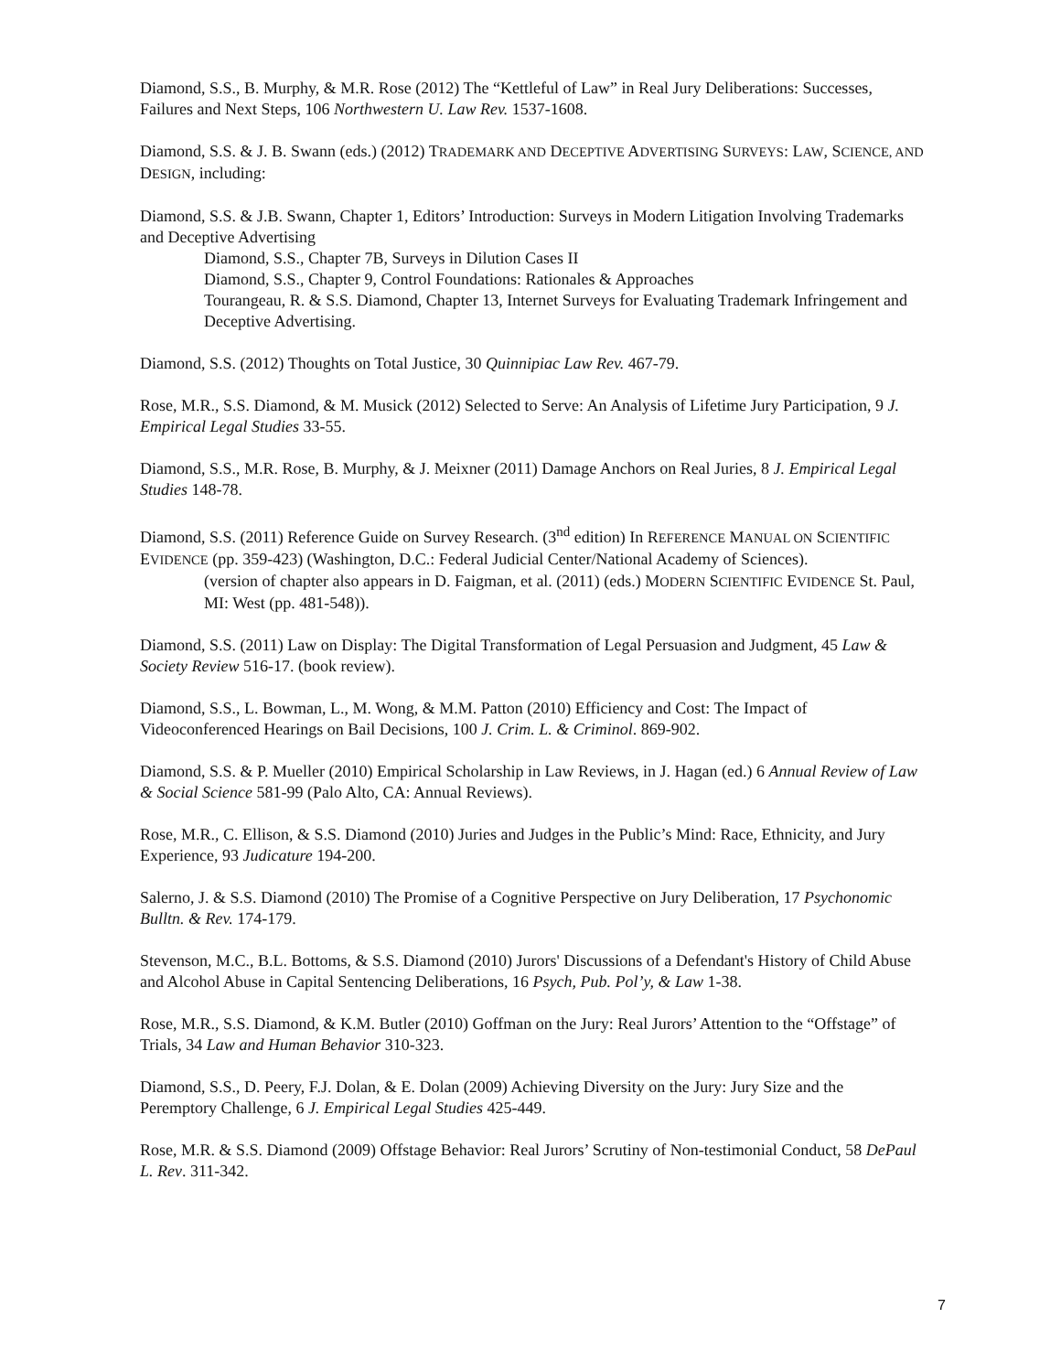Diamond, S.S., B. Murphy, & M.R. Rose (2012) The “Kettleful of Law” in Real Jury Deliberations: Successes, Failures and Next Steps, 106 Northwestern U. Law Rev. 1537-1608.
Diamond, S.S. & J. B. Swann (eds.) (2012) TRADEMARK AND DECEPTIVE ADVERTISING SURVEYS: LAW, SCIENCE, AND DESIGN, including:
Diamond, S.S. & J.B. Swann, Chapter 1, Editors’ Introduction: Surveys in Modern Litigation Involving Trademarks and Deceptive Advertising
Diamond, S.S., Chapter 7B, Surveys in Dilution Cases II
Diamond, S.S., Chapter 9, Control Foundations: Rationales & Approaches
Tourangeau, R. & S.S. Diamond, Chapter 13, Internet Surveys for Evaluating Trademark Infringement and Deceptive Advertising.
Diamond, S.S. (2012) Thoughts on Total Justice, 30 Quinnipiac Law Rev. 467-79.
Rose, M.R., S.S. Diamond, & M. Musick (2012) Selected to Serve: An Analysis of Lifetime Jury Participation, 9 J. Empirical Legal Studies 33-55.
Diamond, S.S., M.R. Rose, B. Murphy, & J. Meixner (2011) Damage Anchors on Real Juries, 8 J. Empirical Legal Studies 148-78.
Diamond, S.S. (2011) Reference Guide on Survey Research. (3<sup>nd</sup> edition) In REFERENCE MANUAL ON SCIENTIFIC EVIDENCE (pp. 359-423) (Washington, D.C.: Federal Judicial Center/National Academy of Sciences).
(version of chapter also appears in D. Faigman, et al. (2011) (eds.) MODERN SCIENTIFIC EVIDENCE St. Paul, MI: West (pp. 481-548)).
Diamond, S.S. (2011) Law on Display: The Digital Transformation of Legal Persuasion and Judgment, 45 Law & Society Review 516-17. (book review).
Diamond, S.S., L. Bowman, L., M. Wong, & M.M. Patton (2010) Efficiency and Cost: The Impact of Videoconferenced Hearings on Bail Decisions, 100 J. Crim. L. & Criminol. 869-902.
Diamond, S.S. & P. Mueller (2010) Empirical Scholarship in Law Reviews, in J. Hagan (ed.) 6 Annual Review of Law & Social Science 581-99 (Palo Alto, CA: Annual Reviews).
Rose, M.R., C. Ellison, & S.S. Diamond (2010) Juries and Judges in the Public’s Mind: Race, Ethnicity, and Jury Experience, 93 Judicature 194-200.
Salerno, J. & S.S. Diamond (2010) The Promise of a Cognitive Perspective on Jury Deliberation, 17 Psychonomic Bulltn. & Rev. 174-179.
Stevenson, M.C., B.L. Bottoms, & S.S. Diamond (2010) Jurors' Discussions of a Defendant's History of Child Abuse and Alcohol Abuse in Capital Sentencing Deliberations, 16 Psych, Pub. Pol’y, & Law 1-38.
Rose, M.R., S.S. Diamond, & K.M. Butler (2010) Goffman on the Jury: Real Jurors’ Attention to the “Offstage” of Trials, 34 Law and Human Behavior 310-323.
Diamond, S.S., D. Peery, F.J. Dolan, & E. Dolan (2009) Achieving Diversity on the Jury: Jury Size and the Peremptory Challenge, 6 J. Empirical Legal Studies 425-449.
Rose, M.R. & S.S. Diamond (2009) Offstage Behavior: Real Jurors’ Scrutiny of Non-testimonial Conduct, 58 DePaul L. Rev. 311-342.
7